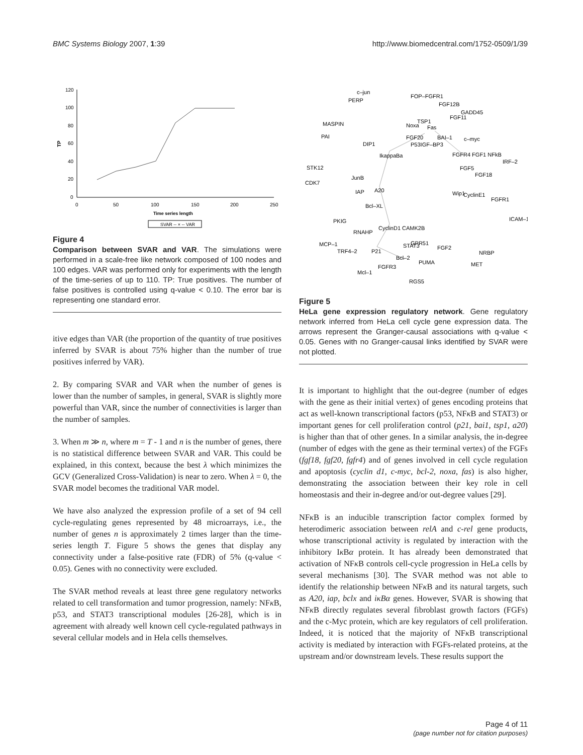BMC Systems Biology 2007, 1:39 http://www.biomedcentral.com/1752-0509/1/39
120
100
80
60
40
20
0
0
50
100
150
200
250
Time series length
TP
SVAR -- × -- VAR
Figure 4
Comparison between SVAR and VAR. The simulations were performed in a scale-free like network composed of 100 nodes and 100 edges. VAR was performed only for experiments with the length of the time-series of up to 110. TP: True positives. The number of false positives is controlled using q-value < 0.10. The error bar is representing one standard error.
itive edges than VAR (the proportion of the quantity of true positives inferred by SVAR is about 75% higher than the number of true positives inferred by VAR).
2. By comparing SVAR and VAR when the number of genes is lower than the number of samples, in general, SVAR is slightly more powerful than VAR, since the number of connectivities is larger than the number of samples.
3. When m ≫ n, where m = T - 1 and n is the number of genes, there is no statistical difference between SVAR and VAR. This could be explained, in this context, because the best λ which minimizes the GCV (Generalized Cross-Validation) is near to zero. When λ = 0, the SVAR model becomes the traditional VAR model.
We have also analyzed the expression profile of a set of 94 cell cycle-regulating genes represented by 48 microarrays, i.e., the number of genes n is approximately 2 times larger than the time-series length T. Figure 5 shows the genes that display any connectivity under a false-positive rate (FDR) of 5% (q-value < 0.05). Genes with no connectivity were excluded.
The SVAR method reveals at least three gene regulatory networks related to cell transformation and tumor progression, namely: NFκ B, p53, and STAT3 transcriptional modules [26-28], which is in agreement with already well known cell cycle-regulated pathways in several cellular models and in Hela cells themselves.
c–jun
PERP
FOP–FGFR1
FGF12B
GADD45
FGF11
MASPIN
PAI
TSP1
Noxa
Fas
FGF20
BAI–1
c–myc
DIP1
P53IGF–BP3
IkappaBa
FGFR4 FGF1 NFkB
IRF–2
STK12
FGF5
FGF18
CDK7
JunB
IAP
A20
Wip1
CyclinE1
FGFR1
Bcl–XL
ICAM–1
PKIG
CyclinD1 CAMK2B
RNAHP
MCP–1
STAT3
GPR51
FGF2
TRF4–2
P21
NRBP
Bcl–2
MET
PUMA
FGFR3
Mcl–1
RGS5
Figure 5
HeLa gene expression regulatory network. Gene regulatory network inferred from HeLa cell cycle gene expression data. The arrows represent the Granger-causal associations with q-value < 0.05. Genes with no Granger-causal links identified by SVAR were not plotted.
It is important to highlight that the out-degree (number of edges with the gene as their initial vertex) of genes encoding proteins that act as well-known transcriptional factors (p53, NFκ B and STAT3) or important genes for cell proliferation control (p21, bai1, tsp1, a20) is higher than that of other genes. In a similar analysis, the in-degree (number of edges with the gene as their terminal vertex) of the FGFs (fgf18, fgf20, fgfr4) and of genes involved in cell cycle regulation and apoptosis (cyclin d1, c-myc, bcl-2, noxa, fas) is also higher, demonstrating the association between their key role in cell homeostasis and their in-degree and/or out-degree values [29].
NFκ B is an inducible transcription factor complex formed by heterodimeric association between relA and c-rel gene products, whose transcriptional activity is regulated by interaction with the inhibitory Iκ Bα protein. It has already been demonstrated that activation of NFκ B controls cell-cycle progression in HeLa cells by several mechanisms [30]. The SVAR method was not able to identify the relationship between NFκ B and its natural targets, such as A20, iap, bclx and iκBα genes. However, SVAR is showing that NFκ B directly regulates several fibroblast growth factors (FGFs) and the c-Myc protein, which are key regulators of cell proliferation. Indeed, it is noticed that the majority of NFκ B transcriptional activity is mediated by interaction with FGFs-related proteins, at the upstream and/or downstream levels. These results support the
Page 4 of 11
(page number not for citation purposes)